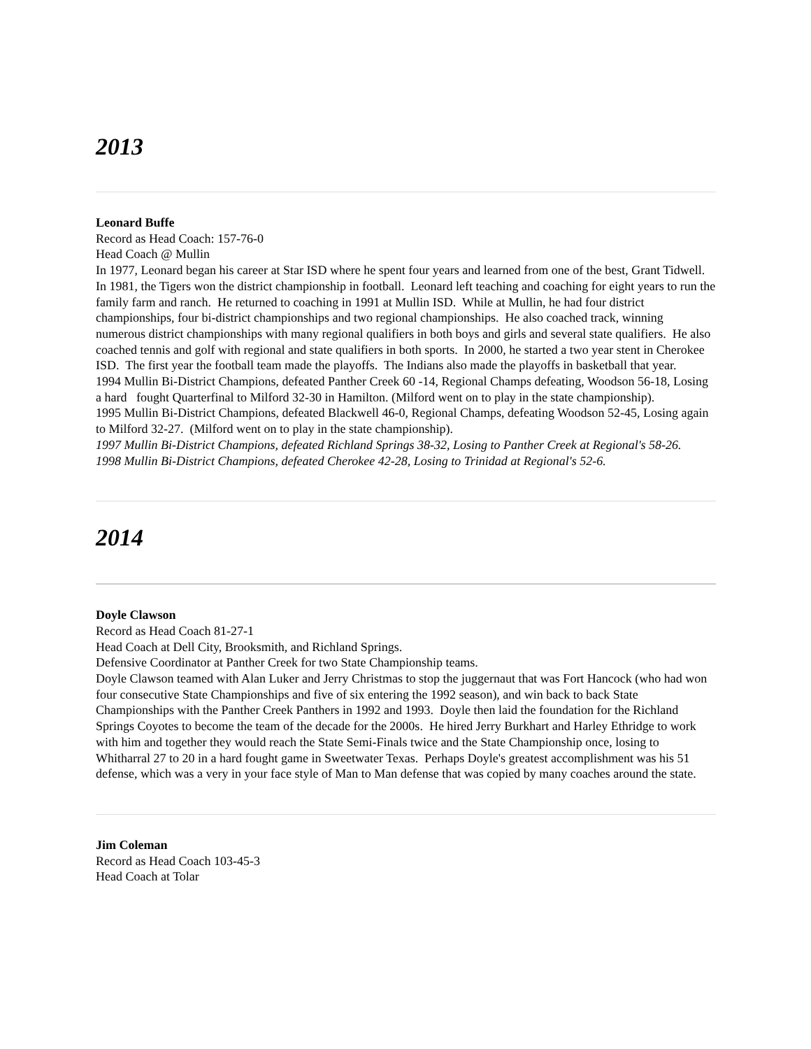2013
Leonard Buffe
Record as Head Coach: 157-76-0
Head Coach @ Mullin
In 1977, Leonard began his career at Star ISD where he spent four years and learned from one of the best, Grant Tidwell. In 1981, the Tigers won the district championship in football. Leonard left teaching and coaching for eight years to run the family farm and ranch. He returned to coaching in 1991 at Mullin ISD. While at Mullin, he had four district championships, four bi-district championships and two regional championships. He also coached track, winning numerous district championships with many regional qualifiers in both boys and girls and several state qualifiers. He also coached tennis and golf with regional and state qualifiers in both sports. In 2000, he started a two year stent in Cherokee ISD. The first year the football team made the playoffs. The Indians also made the playoffs in basketball that year.
1994 Mullin Bi-District Champions, defeated Panther Creek 60 -14, Regional Champs defeating, Woodson 56-18, Losing a hard fought Quarterfinal to Milford 32-30 in Hamilton. (Milford went on to play in the state championship).
1995 Mullin Bi-District Champions, defeated Blackwell 46-0, Regional Champs, defeating Woodson 52-45, Losing again to Milford 32-27. (Milford went on to play in the state championship).
1997 Mullin Bi-District Champions, defeated Richland Springs 38-32, Losing to Panther Creek at Regional's 58-26.
1998 Mullin Bi-District Champions, defeated Cherokee 42-28, Losing to Trinidad at Regional's 52-6.
2014
Doyle Clawson
Record as Head Coach 81-27-1
Head Coach at Dell City, Brooksmith, and Richland Springs.
Defensive Coordinator at Panther Creek for two State Championship teams.
Doyle Clawson teamed with Alan Luker and Jerry Christmas to stop the juggernaut that was Fort Hancock (who had won four consecutive State Championships and five of six entering the 1992 season), and win back to back State Championships with the Panther Creek Panthers in 1992 and 1993. Doyle then laid the foundation for the Richland Springs Coyotes to become the team of the decade for the 2000s. He hired Jerry Burkhart and Harley Ethridge to work with him and together they would reach the State Semi-Finals twice and the State Championship once, losing to Whitharral 27 to 20 in a hard fought game in Sweetwater Texas. Perhaps Doyle's greatest accomplishment was his 51 defense, which was a very in your face style of Man to Man defense that was copied by many coaches around the state.
Jim Coleman
Record as Head Coach 103-45-3
Head Coach at Tolar